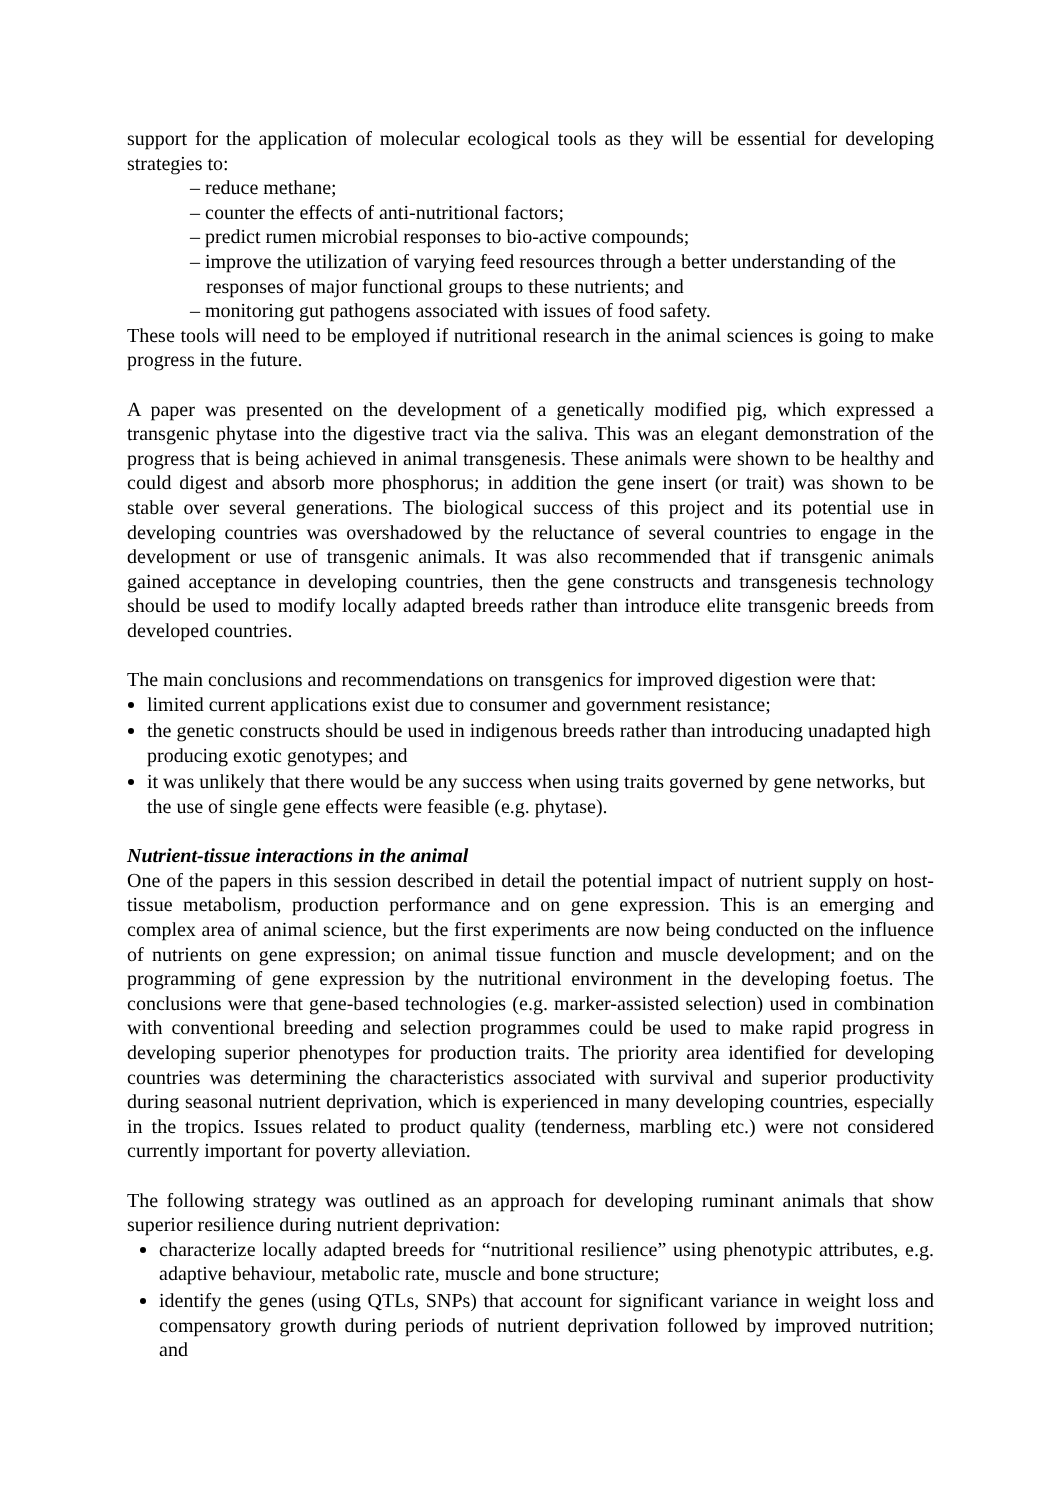support for the application of molecular ecological tools as they will be essential for developing strategies to:
– reduce methane;
– counter the effects of anti-nutritional factors;
– predict rumen microbial responses to bio-active compounds;
– improve the utilization of varying feed resources through a better understanding of the responses of major functional groups to these nutrients; and
– monitoring gut pathogens associated with issues of food safety.
These tools will need to be employed if nutritional research in the animal sciences is going to make progress in the future.
A paper was presented on the development of a genetically modified pig, which expressed a transgenic phytase into the digestive tract via the saliva. This was an elegant demonstration of the progress that is being achieved in animal transgenesis. These animals were shown to be healthy and could digest and absorb more phosphorus; in addition the gene insert (or trait) was shown to be stable over several generations. The biological success of this project and its potential use in developing countries was overshadowed by the reluctance of several countries to engage in the development or use of transgenic animals. It was also recommended that if transgenic animals gained acceptance in developing countries, then the gene constructs and transgenesis technology should be used to modify locally adapted breeds rather than introduce elite transgenic breeds from developed countries.
The main conclusions and recommendations on transgenics for improved digestion were that:
limited current applications exist due to consumer and government resistance;
the genetic constructs should be used in indigenous breeds rather than introducing unadapted high producing exotic genotypes; and
it was unlikely that there would be any success when using traits governed by gene networks, but the use of single gene effects were feasible (e.g. phytase).
Nutrient-tissue interactions in the animal
One of the papers in this session described in detail the potential impact of nutrient supply on host-tissue metabolism, production performance and on gene expression. This is an emerging and complex area of animal science, but the first experiments are now being conducted on the influence of nutrients on gene expression; on animal tissue function and muscle development; and on the programming of gene expression by the nutritional environment in the developing foetus. The conclusions were that gene-based technologies (e.g. marker-assisted selection) used in combination with conventional breeding and selection programmes could be used to make rapid progress in developing superior phenotypes for production traits. The priority area identified for developing countries was determining the characteristics associated with survival and superior productivity during seasonal nutrient deprivation, which is experienced in many developing countries, especially in the tropics. Issues related to product quality (tenderness, marbling etc.) were not considered currently important for poverty alleviation.
The following strategy was outlined as an approach for developing ruminant animals that show superior resilience during nutrient deprivation:
characterize locally adapted breeds for “nutritional resilience” using phenotypic attributes, e.g. adaptive behaviour, metabolic rate, muscle and bone structure;
identify the genes (using QTLs, SNPs) that account for significant variance in weight loss and compensatory growth during periods of nutrient deprivation followed by improved nutrition; and